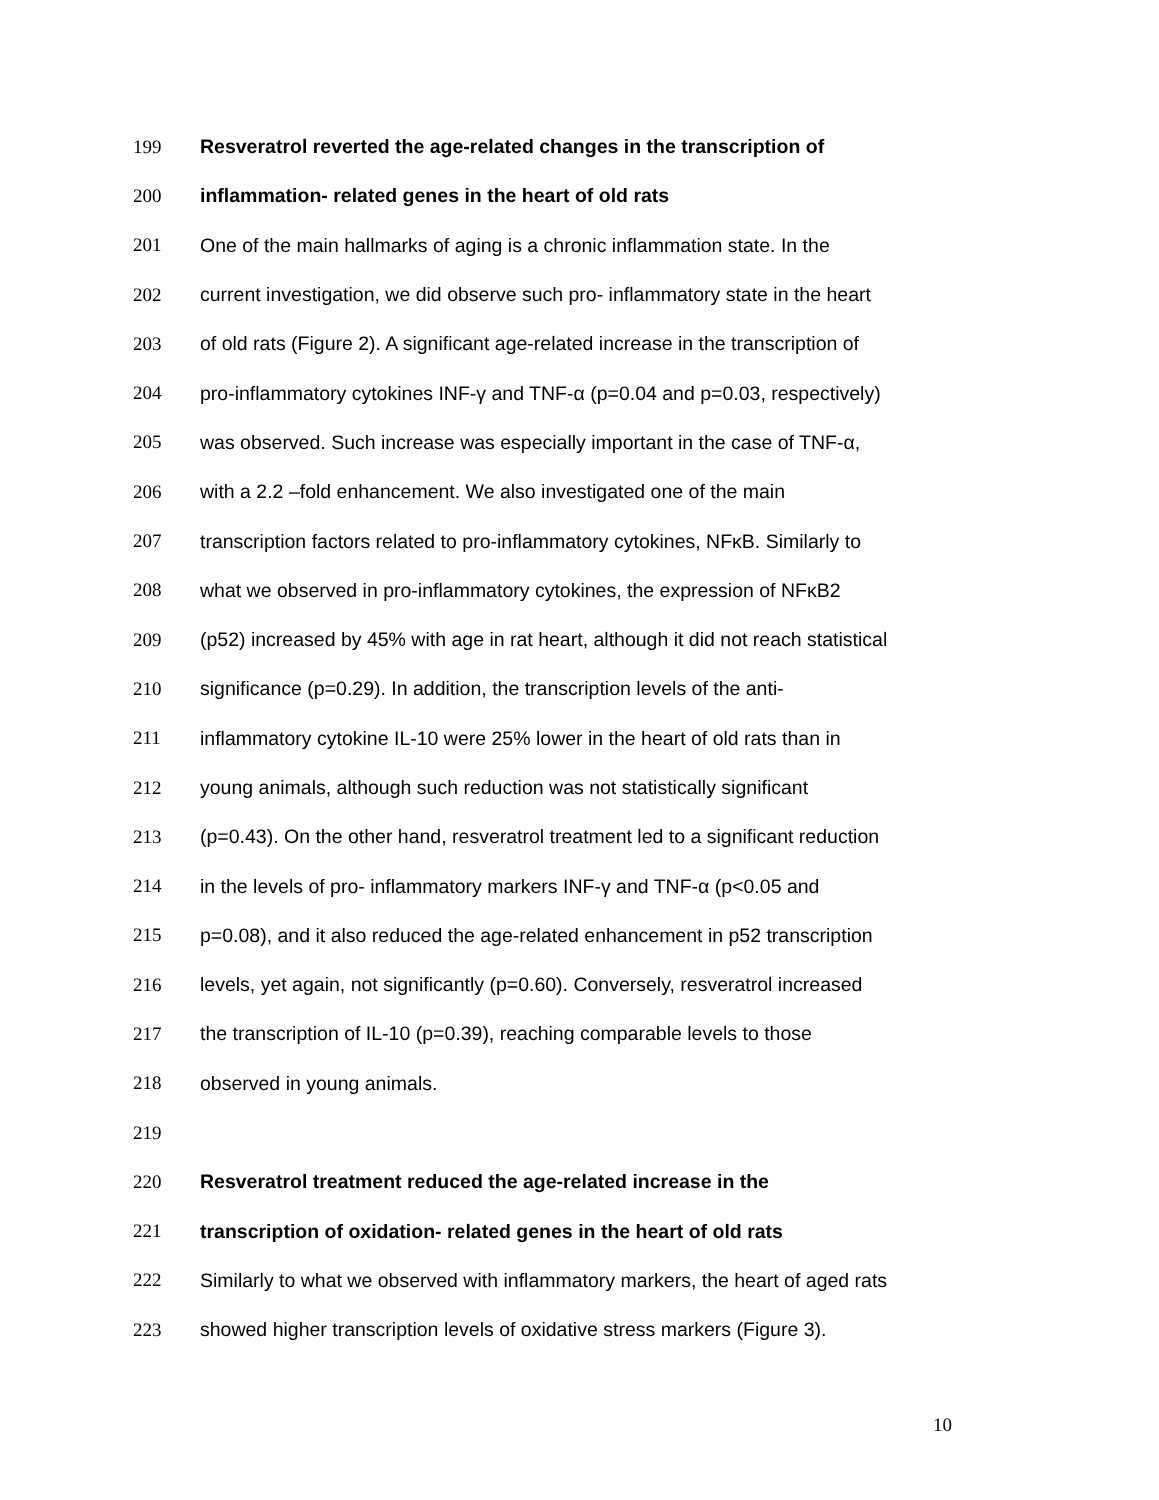199 Resveratrol reverted the age-related changes in the transcription of
200 inflammation- related genes in the heart of old rats
201 One of the main hallmarks of aging is a chronic inflammation state. In the
202 current investigation, we did observe such pro- inflammatory state in the heart
203 of old rats (Figure 2). A significant age-related increase in the transcription of
204 pro-inflammatory cytokines INF-γ and TNF-α (p=0.04 and p=0.03, respectively)
205 was observed. Such increase was especially important in the case of TNF-α,
206 with a 2.2 –fold enhancement. We also investigated one of the main
207 transcription factors related to pro-inflammatory cytokines, NFκB. Similarly to
208 what we observed in pro-inflammatory cytokines, the expression of NFκB2
209 (p52) increased by 45% with age in rat heart, although it did not reach statistical
210 significance (p=0.29). In addition, the transcription levels of the anti-
211 inflammatory cytokine IL-10 were 25% lower in the heart of old rats than in
212 young animals, although such reduction was not statistically significant
213 (p=0.43). On the other hand, resveratrol treatment led to a significant reduction
214 in the levels of pro- inflammatory markers INF-γ and TNF-α (p<0.05 and
215 p=0.08), and it also reduced the age-related enhancement in p52 transcription
216 levels, yet again, not significantly (p=0.60). Conversely, resveratrol increased
217 the transcription of IL-10 (p=0.39), reaching comparable levels to those
218 observed in young animals.
219
220 Resveratrol treatment reduced the age-related increase in the
221 transcription of oxidation- related genes in the heart of old rats
222 Similarly to what we observed with inflammatory markers, the heart of aged rats
223 showed higher transcription levels of oxidative stress markers (Figure 3).
10